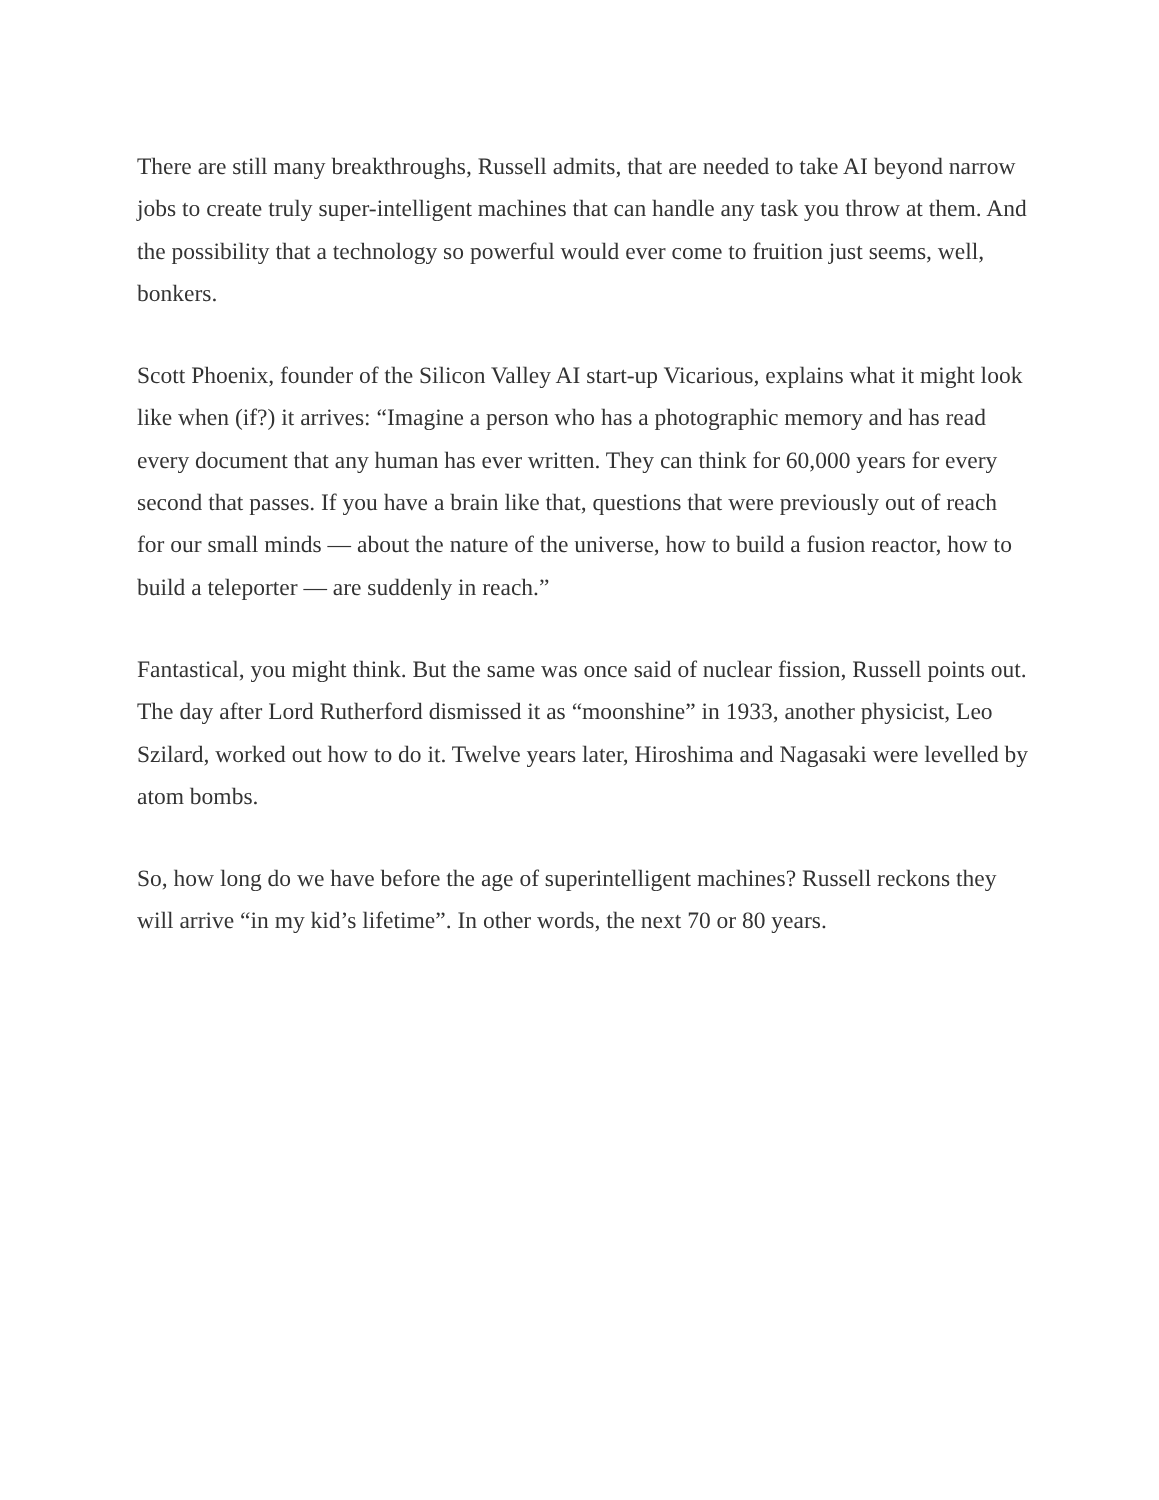There are still many breakthroughs, Russell admits, that are needed to take AI beyond narrow jobs to create truly super-intelligent machines that can handle any task you throw at them. And the possibility that a technology so powerful would ever come to fruition just seems, well, bonkers.
Scott Phoenix, founder of the Silicon Valley AI start-up Vicarious, explains what it might look like when (if?) it arrives: “Imagine a person who has a photographic memory and has read every document that any human has ever written. They can think for 60,000 years for every second that passes. If you have a brain like that, questions that were previously out of reach for our small minds — about the nature of the universe, how to build a fusion reactor, how to build a teleporter — are suddenly in reach.”
Fantastical, you might think. But the same was once said of nuclear fission, Russell points out. The day after Lord Rutherford dismissed it as “moonshine” in 1933, another physicist, Leo Szilard, worked out how to do it. Twelve years later, Hiroshima and Nagasaki were levelled by atom bombs.
So, how long do we have before the age of superintelligent machines? Russell reckons they will arrive “in my kid’s lifetime”. In other words, the next 70 or 80 years.